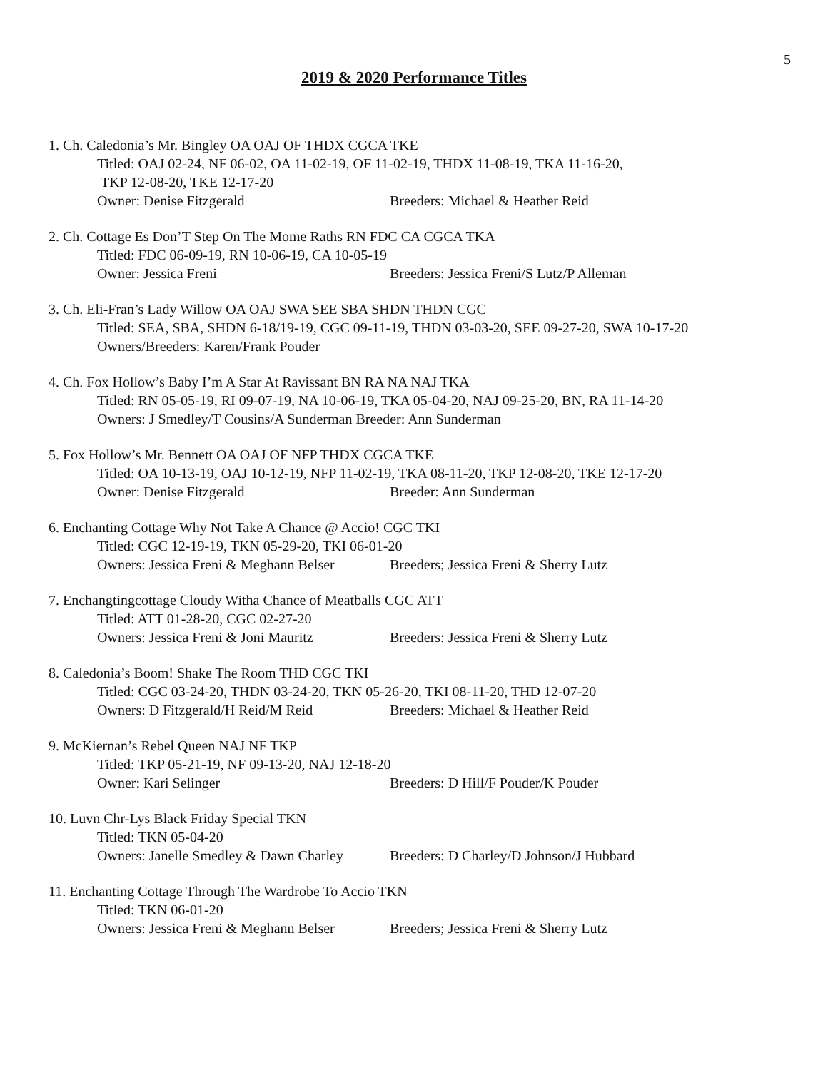5
2019 & 2020 Performance Titles
1. Ch. Caledonia’s Mr. Bingley OA OAJ OF THDX CGCA TKE
Titled: OAJ 02-24, NF 06-02, OA 11-02-19, OF 11-02-19, THDX 11-08-19, TKA 11-16-20,
TKP 12-08-20, TKE 12-17-20
Owner: Denise Fitzgerald Breeders: Michael & Heather Reid
2. Ch. Cottage Es Don’T Step On The Mome Raths RN FDC CA CGCA TKA
Titled: FDC 06-09-19, RN 10-06-19, CA 10-05-19
Owner: Jessica Freni Breeders: Jessica Freni/S Lutz/P Alleman
3. Ch. Eli-Fran’s Lady Willow OA OAJ SWA SEE SBA SHDN THDN CGC
Titled: SEA, SBA, SHDN 6-18/19-19, CGC 09-11-19, THDN 03-03-20, SEE 09-27-20, SWA 10-17-20
Owners/Breeders: Karen/Frank Pouder
4. Ch. Fox Hollow’s Baby I’m A Star At Ravissant BN RA NA NAJ TKA
Titled: RN 05-05-19, RI 09-07-19, NA 10-06-19, TKA 05-04-20, NAJ 09-25-20, BN, RA 11-14-20
Owners: J Smedley/T Cousins/A Sunderman Breeder: Ann Sunderman
5. Fox Hollow’s Mr. Bennett OA OAJ OF NFP THDX CGCA TKE
Titled: OA 10-13-19, OAJ 10-12-19, NFP 11-02-19, TKA 08-11-20, TKP 12-08-20, TKE 12-17-20
Owner: Denise Fitzgerald Breeder: Ann Sunderman
6. Enchanting Cottage Why Not Take A Chance @ Accio! CGC TKI
Titled: CGC 12-19-19, TKN 05-29-20, TKI 06-01-20
Owners: Jessica Freni & Meghann Belser Breeders; Jessica Freni & Sherry Lutz
7. Enchangtingcottage Cloudy Witha Chance of Meatballs CGC ATT
Titled: ATT 01-28-20, CGC 02-27-20
Owners: Jessica Freni & Joni Mauritz Breeders: Jessica Freni & Sherry Lutz
8. Caledonia’s Boom! Shake The Room THD CGC TKI
Titled: CGC 03-24-20, THDN 03-24-20, TKN 05-26-20, TKI 08-11-20, THD 12-07-20
Owners: D Fitzgerald/H Reid/M Reid Breeders: Michael & Heather Reid
9. McKiernan’s Rebel Queen NAJ NF TKP
Titled: TKP 05-21-19, NF 09-13-20, NAJ 12-18-20
Owner: Kari Selinger Breeders: D Hill/F Pouder/K Pouder
10. Luvn Chr-Lys Black Friday Special TKN
Titled: TKN 05-04-20
Owners: Janelle Smedley & Dawn Charley Breeders: D Charley/D Johnson/J Hubbard
11. Enchanting Cottage Through The Wardrobe To Accio TKN
Titled: TKN 06-01-20
Owners: Jessica Freni & Meghann Belser Breeders; Jessica Freni & Sherry Lutz